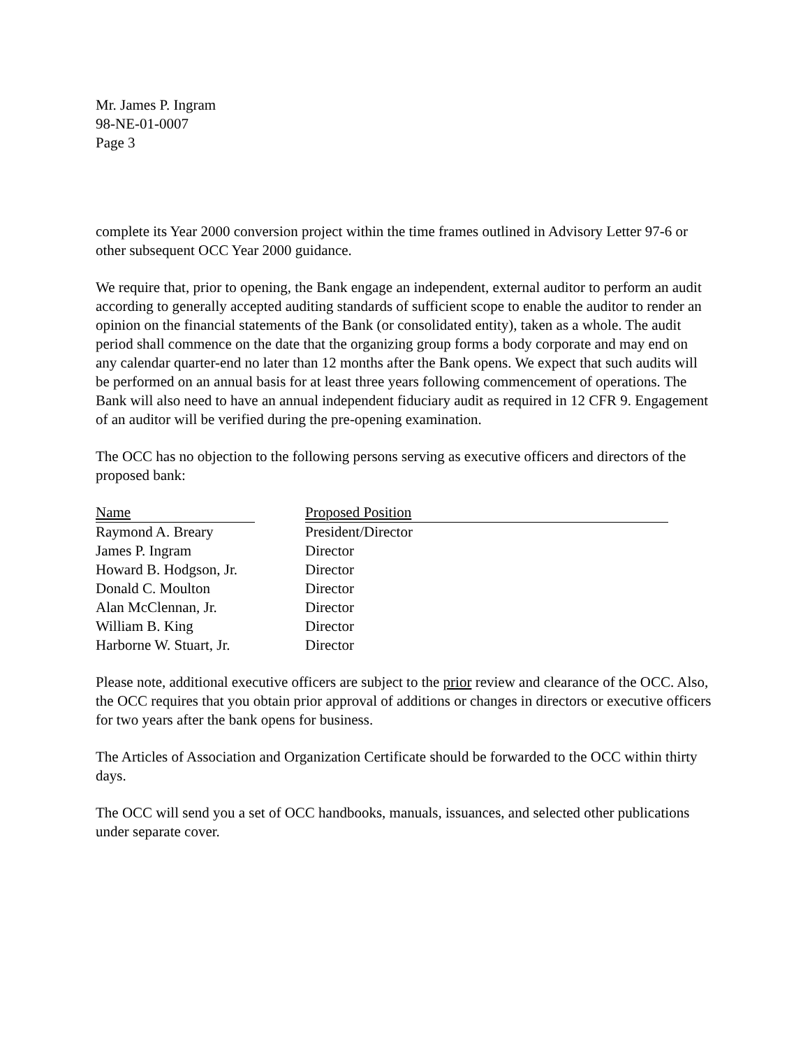Mr. James P. Ingram
98-NE-01-0007
Page 3
complete its Year 2000 conversion project within the time frames outlined in Advisory Letter 97-6 or other subsequent OCC Year 2000 guidance.
We require that, prior to opening, the Bank engage an independent, external auditor to perform an audit according to generally accepted auditing standards of sufficient scope to enable the auditor to render an opinion on the financial statements of the Bank (or consolidated entity), taken as a whole. The audit period shall commence on the date that the organizing group forms a body corporate and may end on any calendar quarter-end no later than 12 months after the Bank opens. We expect that such audits will be performed on an annual basis for at least three years following commencement of operations. The Bank will also need to have an annual independent fiduciary audit as required in 12 CFR 9. Engagement of an auditor will be verified during the pre-opening examination.
The OCC has no objection to the following persons serving as executive officers and directors of the proposed bank:
| Name | | Proposed Position |
| --- | --- | --- |
| Raymond A. Breary | | President/Director |
| James P. Ingram | | Director |
| Howard B. Hodgson, Jr. | | Director |
| Donald C. Moulton | | Director |
| Alan McClennan, Jr. | | Director |
| William B. King | | Director |
| Harborne W. Stuart, Jr. | | Director |
Please note, additional executive officers are subject to the prior review and clearance of the OCC. Also, the OCC requires that you obtain prior approval of additions or changes in directors or executive officers for two years after the bank opens for business.
The Articles of Association and Organization Certificate should be forwarded to the OCC within thirty days.
The OCC will send you a set of OCC handbooks, manuals, issuances, and selected other publications under separate cover.